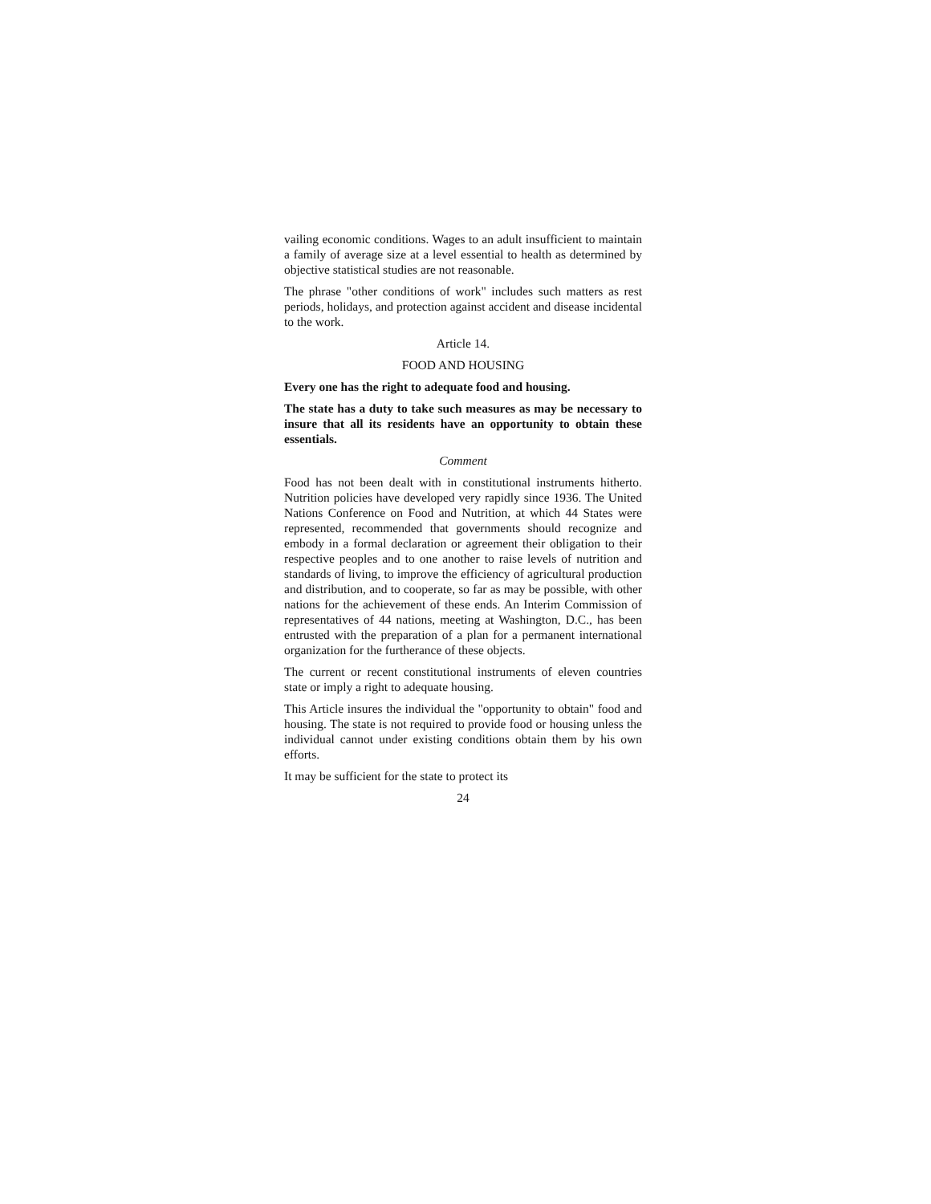vailing economic conditions. Wages to an adult insufficient to maintain a family of average size at a level essential to health as determined by objective statistical studies are not reasonable.
The phrase "other conditions of work" includes such matters as rest periods, holidays, and protection against accident and disease incidental to the work.
Article 14.
FOOD AND HOUSING
Every one has the right to adequate food and housing.
The state has a duty to take such measures as may be necessary to insure that all its residents have an opportunity to obtain these essentials.
Comment
Food has not been dealt with in constitutional instruments hitherto. Nutrition policies have developed very rapidly since 1936. The United Nations Conference on Food and Nutrition, at which 44 States were represented, recommended that governments should recognize and embody in a formal declaration or agreement their obligation to their respective peoples and to one another to raise levels of nutrition and standards of living, to improve the efficiency of agricultural production and distribution, and to cooperate, so far as may be possible, with other nations for the achievement of these ends. An Interim Commission of representatives of 44 nations, meeting at Washington, D.C., has been entrusted with the preparation of a plan for a permanent international organization for the furtherance of these objects.
The current or recent constitutional instruments of eleven countries state or imply a right to adequate housing.
This Article insures the individual the "opportunity to obtain" food and housing. The state is not required to provide food or housing unless the individual cannot under existing conditions obtain them by his own efforts.
It may be sufficient for the state to protect its
24